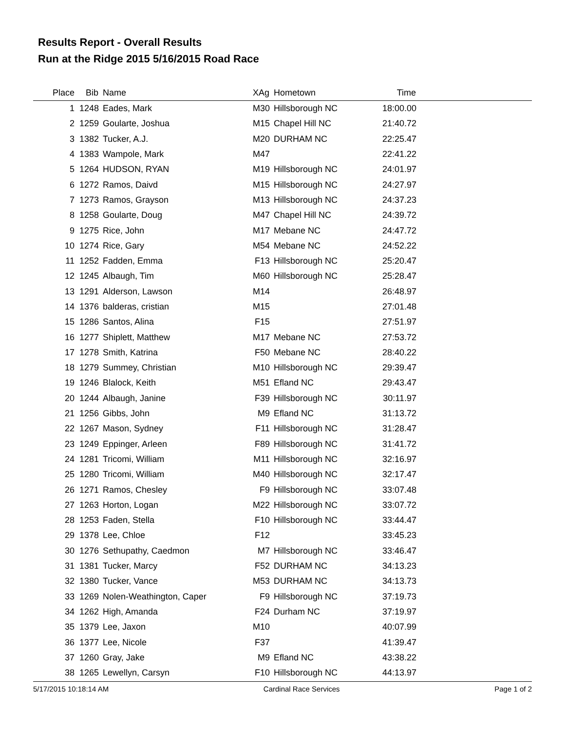Results Report - Overall Results
Run at the Ridge 2015 5/16/2015 Road Race
| Place | Bib | Name | XAg | Hometown | Time | |
| --- | --- | --- | --- | --- | --- | --- |
| 1 | 1248 | Eades, Mark | M30 | Hillsborough NC | 18:00.00 | |
| 2 | 1259 | Goularte, Joshua | M15 | Chapel Hill NC | 21:40.72 | |
| 3 | 1382 | Tucker, A.J. | M20 | DURHAM NC | 22:25.47 | |
| 4 | 1383 | Wampole, Mark | M47 | | 22:41.22 | |
| 5 | 1264 | HUDSON, RYAN | M19 | Hillsborough NC | 24:01.97 | |
| 6 | 1272 | Ramos, Daivd | M15 | Hillsborough NC | 24:27.97 | |
| 7 | 1273 | Ramos, Grayson | M13 | Hillsborough NC | 24:37.23 | |
| 8 | 1258 | Goularte, Doug | M47 | Chapel Hill NC | 24:39.72 | |
| 9 | 1275 | Rice, John | M17 | Mebane NC | 24:47.72 | |
| 10 | 1274 | Rice, Gary | M54 | Mebane NC | 24:52.22 | |
| 11 | 1252 | Fadden, Emma | F13 | Hillsborough NC | 25:20.47 | |
| 12 | 1245 | Albaugh, Tim | M60 | Hillsborough NC | 25:28.47 | |
| 13 | 1291 | Alderson, Lawson | M14 | | 26:48.97 | |
| 14 | 1376 | balderas, cristian | M15 | | 27:01.48 | |
| 15 | 1286 | Santos, Alina | F15 | | 27:51.97 | |
| 16 | 1277 | Shiplett, Matthew | M17 | Mebane NC | 27:53.72 | |
| 17 | 1278 | Smith, Katrina | F50 | Mebane NC | 28:40.22 | |
| 18 | 1279 | Summey, Christian | M10 | Hillsborough NC | 29:39.47 | |
| 19 | 1246 | Blalock, Keith | M51 | Efland NC | 29:43.47 | |
| 20 | 1244 | Albaugh, Janine | F39 | Hillsborough NC | 30:11.97 | |
| 21 | 1256 | Gibbs, John | M9 | Efland NC | 31:13.72 | |
| 22 | 1267 | Mason, Sydney | F11 | Hillsborough NC | 31:28.47 | |
| 23 | 1249 | Eppinger, Arleen | F89 | Hillsborough NC | 31:41.72 | |
| 24 | 1281 | Tricomi, William | M11 | Hillsborough NC | 32:16.97 | |
| 25 | 1280 | Tricomi, William | M40 | Hillsborough NC | 32:17.47 | |
| 26 | 1271 | Ramos, Chesley | F9 | Hillsborough NC | 33:07.48 | |
| 27 | 1263 | Horton, Logan | M22 | Hillsborough NC | 33:07.72 | |
| 28 | 1253 | Faden, Stella | F10 | Hillsborough NC | 33:44.47 | |
| 29 | 1378 | Lee, Chloe | F12 | | 33:45.23 | |
| 30 | 1276 | Sethupathy, Caedmon | M7 | Hillsborough NC | 33:46.47 | |
| 31 | 1381 | Tucker, Marcy | F52 | DURHAM NC | 34:13.23 | |
| 32 | 1380 | Tucker, Vance | M53 | DURHAM NC | 34:13.73 | |
| 33 | 1269 | Nolen-Weathington, Caper | F9 | Hillsborough NC | 37:19.73 | |
| 34 | 1262 | High, Amanda | F24 | Durham NC | 37:19.97 | |
| 35 | 1379 | Lee, Jaxon | M10 | | 40:07.99 | |
| 36 | 1377 | Lee, Nicole | F37 | | 41:39.47 | |
| 37 | 1260 | Gray, Jake | M9 | Efland NC | 43:38.22 | |
| 38 | 1265 | Lewellyn, Carsyn | F10 | Hillsborough NC | 44:13.97 | |
5/17/2015 10:18:14 AM Cardinal Race Services Page 1 of 2